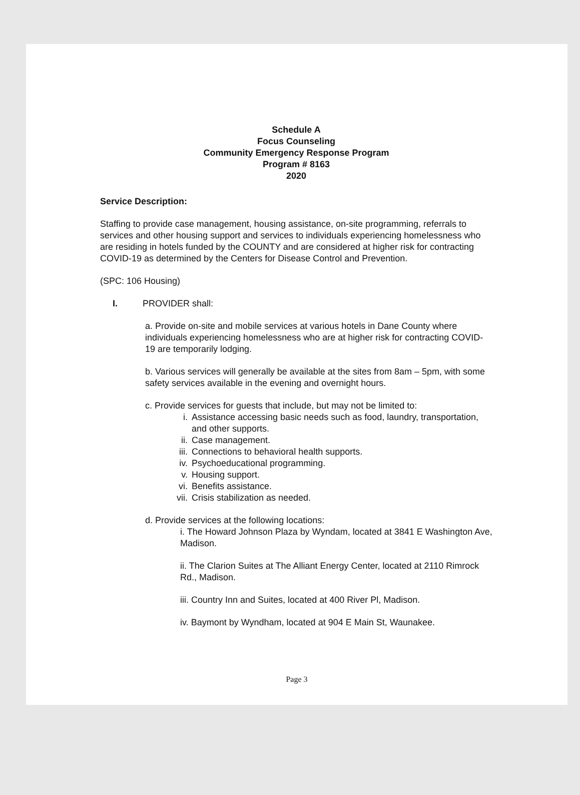Schedule A
Focus Counseling
Community Emergency Response Program
Program # 8163
2020
Service Description:
Staffing to provide case management, housing assistance, on-site programming, referrals to services and other housing support and services to individuals experiencing homelessness who are residing in hotels funded by the COUNTY and are considered at higher risk for contracting COVID-19 as determined by the Centers for Disease Control and Prevention.
(SPC: 106 Housing)
I. PROVIDER shall:
a. Provide on-site and mobile services at various hotels in Dane County where individuals experiencing homelessness who are at higher risk for contracting COVID-19 are temporarily lodging.
b. Various services will generally be available at the sites from 8am – 5pm, with some safety services available in the evening and overnight hours.
c. Provide services for guests that include, but may not be limited to:
i. Assistance accessing basic needs such as food, laundry, transportation, and other supports.
ii. Case management.
iii. Connections to behavioral health supports.
iv. Psychoeducational programming.
v. Housing support.
vi. Benefits assistance.
vii. Crisis stabilization as needed.
d. Provide services at the following locations:
i. The Howard Johnson Plaza by Wyndam, located at 3841 E Washington Ave, Madison.
ii. The Clarion Suites at The Alliant Energy Center, located at 2110 Rimrock Rd., Madison.
iii. Country Inn and Suites, located at 400 River Pl, Madison.
iv. Baymont by Wyndham, located at 904 E Main St, Waunakee.
Page 3